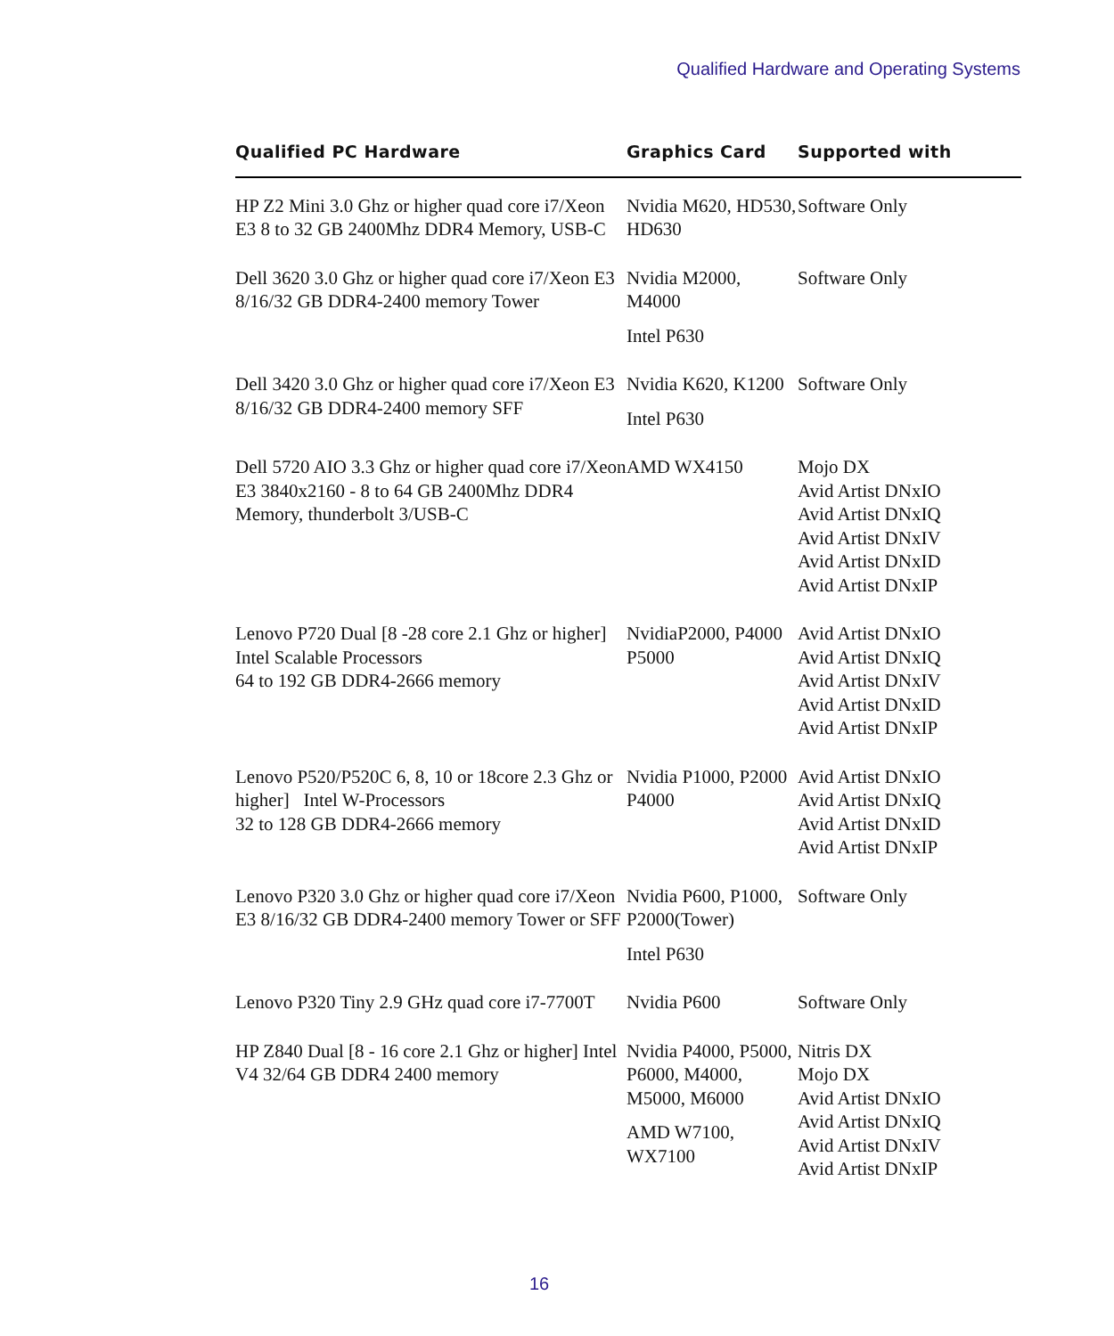Qualified Hardware and Operating Systems
| Qualified PC Hardware | Graphics Card | Supported with |
| --- | --- | --- |
| HP Z2 Mini 3.0 Ghz or higher quad core i7/Xeon E3 8 to 32 GB 2400Mhz DDR4 Memory, USB-C | Nvidia M620, HD530, HD630 | Software Only |
| Dell 3620 3.0 Ghz or higher quad core i7/Xeon E3 8/16/32 GB DDR4-2400 memory Tower | Nvidia M2000, M4000 Intel P630 | Software Only |
| Dell 3420 3.0 Ghz or higher quad core i7/Xeon E3 8/16/32 GB DDR4-2400 memory SFF | Nvidia K620, K1200 Intel P630 | Software Only |
| Dell 5720 AIO 3.3 Ghz or higher quad core i7/Xeon E3 3840x2160 - 8 to 64 GB 2400Mhz DDR4 Memory, thunderbolt 3/USB-C | AMD WX4150 | Mojo DX Avid Artist DNxIO Avid Artist DNxIQ Avid Artist DNxIV Avid Artist DNxID Avid Artist DNxIP |
| Lenovo P720 Dual [8 -28 core 2.1 Ghz or higher] Intel Scalable Processors 64 to 192 GB DDR4-2666 memory | NvidiaP2000, P4000 P5000 | Avid Artist DNxIO Avid Artist DNxIQ Avid Artist DNxIV Avid Artist DNxID Avid Artist DNxIP |
| Lenovo P520/P520C 6, 8, 10 or 18core 2.3 Ghz or higher] Intel W-Processors 32 to 128 GB DDR4-2666 memory | Nvidia P1000, P2000 P4000 | Avid Artist DNxIO Avid Artist DNxIQ Avid Artist DNxID Avid Artist DNxIP |
| Lenovo P320 3.0 Ghz or higher quad core i7/Xeon E3 8/16/32 GB DDR4-2400 memory Tower or SFF | Nvidia P600, P1000, P2000(Tower) Intel P630 | Software Only |
| Lenovo P320 Tiny 2.9 GHz quad core i7-7700T | Nvidia P600 | Software Only |
| HP Z840 Dual [8 - 16 core 2.1 Ghz or higher] Intel V4 32/64 GB DDR4 2400 memory | Nvidia P4000, P5000, P6000, M4000, M5000, M6000 AMD W7100, WX7100 | Nitris DX Mojo DX Avid Artist DNxIO Avid Artist DNxIQ Avid Artist DNxIV Avid Artist DNxIP |
16